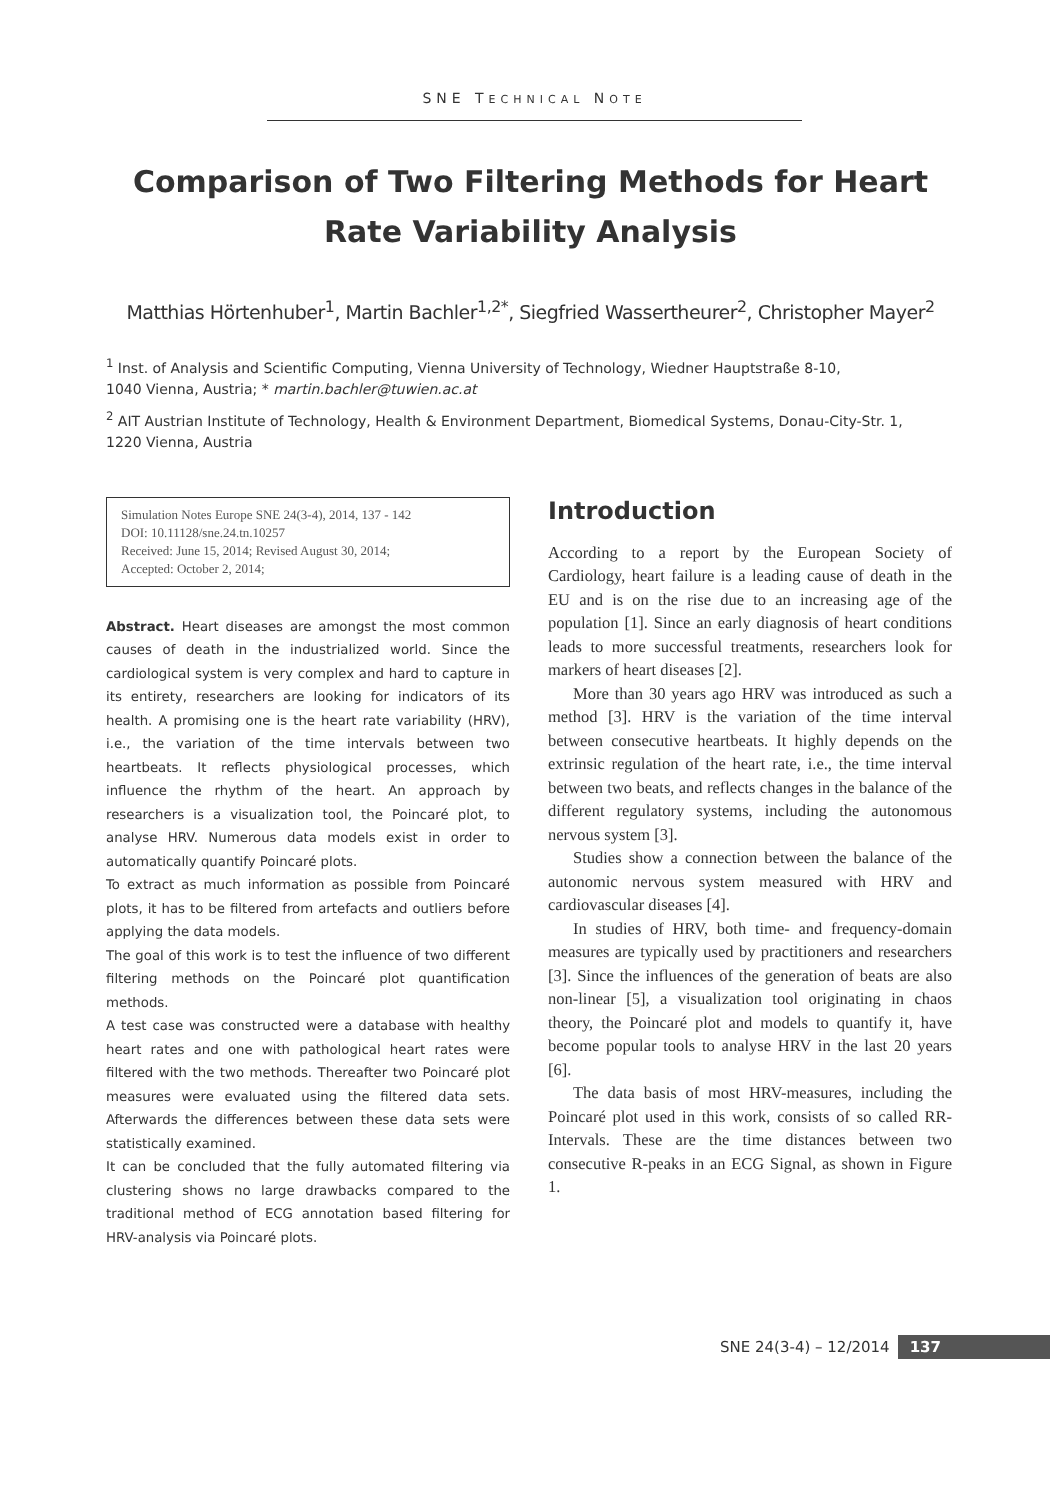SNE TECHNICAL NOTE
Comparison of Two Filtering Methods for Heart Rate Variability Analysis
Matthias Hörtenhuber<sup>1</sup>, Martin Bachler<sup>1,2*</sup>, Siegfried Wassertheurer<sup>2</sup>, Christopher Mayer<sup>2</sup>
<sup>1</sup> Inst. of Analysis and Scientific Computing, Vienna University of Technology, Wiedner Hauptstraße 8-10,
1040 Vienna, Austria; * martin.bachler@tuwien.ac.at
<sup>2</sup> AIT Austrian Institute of Technology, Health & Environment Department, Biomedical Systems, Donau-City-Str. 1,
1220 Vienna, Austria
Simulation Notes Europe SNE 24(3-4), 2014, 137 - 142
DOI: 10.11128/sne.24.tn.10257
Received: June 15, 2014; Revised August 30, 2014;
Accepted: October 2, 2014;
Abstract. Heart diseases are amongst the most common causes of death in the industrialized world. Since the cardiological system is very complex and hard to capture in its entirety, researchers are looking for indicators of its health. A promising one is the heart rate variability (HRV), i.e., the variation of the time intervals between two heartbeats. It reflects physiological processes, which influence the rhythm of the heart. An approach by researchers is a visualization tool, the Poincaré plot, to analyse HRV. Numerous data models exist in order to automatically quantify Poincaré plots.
To extract as much information as possible from Poincaré plots, it has to be filtered from artefacts and outliers before applying the data models.
The goal of this work is to test the influence of two different filtering methods on the Poincaré plot quantification methods.
A test case was constructed were a database with healthy heart rates and one with pathological heart rates were filtered with the two methods. Thereafter two Poincaré plot measures were evaluated using the filtered data sets. Afterwards the differences between these data sets were statistically examined.
It can be concluded that the fully automated filtering via clustering shows no large drawbacks compared to the traditional method of ECG annotation based filtering for HRV-analysis via Poincaré plots.
Introduction
According to a report by the European Society of Cardiology, heart failure is a leading cause of death in the EU and is on the rise due to an increasing age of the population [1]. Since an early diagnosis of heart conditions leads to more successful treatments, researchers look for markers of heart diseases [2].
More than 30 years ago HRV was introduced as such a method [3]. HRV is the variation of the time interval between consecutive heartbeats. It highly depends on the extrinsic regulation of the heart rate, i.e., the time interval between two beats, and reflects changes in the balance of the different regulatory systems, including the autonomous nervous system [3].
Studies show a connection between the balance of the autonomic nervous system measured with HRV and cardiovascular diseases [4].
In studies of HRV, both time- and frequency-domain measures are typically used by practitioners and researchers [3]. Since the influences of the generation of beats are also non-linear [5], a visualization tool originating in chaos theory, the Poincaré plot and models to quantify it, have become popular tools to analyse HRV in the last 20 years [6].
The data basis of most HRV-measures, including the Poincaré plot used in this work, consists of so called RR-Intervals. These are the time distances between two consecutive R-peaks in an ECG Signal, as shown in Figure 1.
SNE 24(3-4) – 12/2014 137